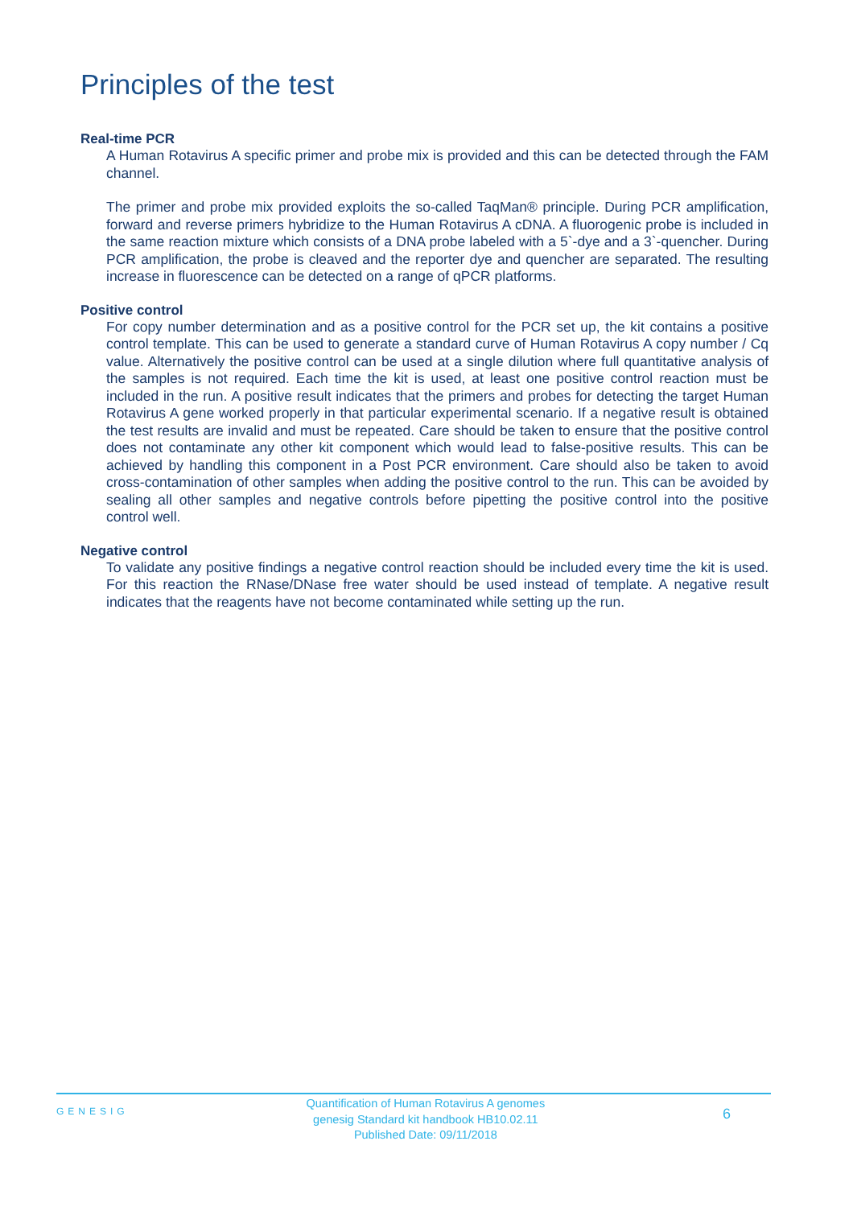Principles of the test
Real-time PCR
A Human Rotavirus A specific primer and probe mix is provided and this can be detected through the FAM channel.
The primer and probe mix provided exploits the so-called TaqMan® principle. During PCR amplification, forward and reverse primers hybridize to the Human Rotavirus A cDNA. A fluorogenic probe is included in the same reaction mixture which consists of a DNA probe labeled with a 5`-dye and a 3`-quencher. During PCR amplification, the probe is cleaved and the reporter dye and quencher are separated. The resulting increase in fluorescence can be detected on a range of qPCR platforms.
Positive control
For copy number determination and as a positive control for the PCR set up, the kit contains a positive control template. This can be used to generate a standard curve of Human Rotavirus A copy number / Cq value. Alternatively the positive control can be used at a single dilution where full quantitative analysis of the samples is not required. Each time the kit is used, at least one positive control reaction must be included in the run. A positive result indicates that the primers and probes for detecting the target Human Rotavirus A gene worked properly in that particular experimental scenario. If a negative result is obtained the test results are invalid and must be repeated. Care should be taken to ensure that the positive control does not contaminate any other kit component which would lead to false-positive results. This can be achieved by handling this component in a Post PCR environment. Care should also be taken to avoid cross-contamination of other samples when adding the positive control to the run. This can be avoided by sealing all other samples and negative controls before pipetting the positive control into the positive control well.
Negative control
To validate any positive findings a negative control reaction should be included every time the kit is used. For this reaction the RNase/DNase free water should be used instead of template. A negative result indicates that the reagents have not become contaminated while setting up the run.
GENESIG
Quantification of Human Rotavirus A genomes
genesig Standard kit handbook HB10.02.11
Published Date: 09/11/2018
6